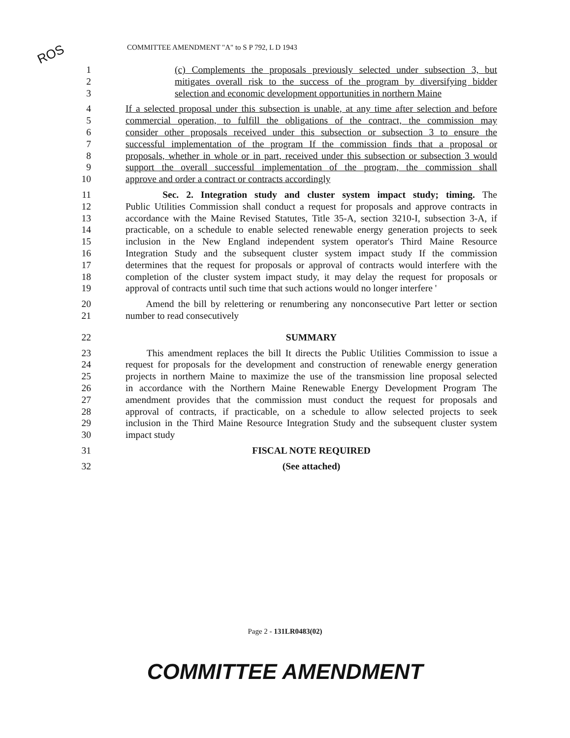ROS
COMMITTEE AMENDMENT "A" to S P 792, L D 1943
1 (c) Complements the proposals previously selected under subsection 3, but
2 mitigates overall risk to the success of the program by diversifying bidder
3 selection and economic development opportunities in northern Maine
4 If a selected proposal under this subsection is unable, at any time after selection and before
5 commercial operation, to fulfill the obligations of the contract, the commission may
6 consider other proposals received under this subsection or subsection 3 to ensure the
7 successful implementation of the program If the commission finds that a proposal or
8 proposals, whether in whole or in part, received under this subsection or subsection 3 would
9 support the overall successful implementation of the program, the commission shall
10 approve and order a contract or contracts accordingly
11 Sec. 2. Integration study and cluster system impact study; timing. The
12 Public Utilities Commission shall conduct a request for proposals and approve contracts in
13 accordance with the Maine Revised Statutes, Title 35-A, section 3210-I, subsection 3-A, if
14 practicable, on a schedule to enable selected renewable energy generation projects to seek
15 inclusion in the New England independent system operator's Third Maine Resource
16 Integration Study and the subsequent cluster system impact study If the commission
17 determines that the request for proposals or approval of contracts would interfere with the
18 completion of the cluster system impact study, it may delay the request for proposals or
19 approval of contracts until such time that such actions would no longer interfere '
20 Amend the bill by relettering or renumbering any nonconsecutive Part letter or section
21 number to read consecutively
22 SUMMARY
23 This amendment replaces the bill It directs the Public Utilities Commission to issue a
24 request for proposals for the development and construction of renewable energy generation
25 projects in northern Maine to maximize the use of the transmission line proposal selected
26 in accordance with the Northern Maine Renewable Energy Development Program The
27 amendment provides that the commission must conduct the request for proposals and
28 approval of contracts, if practicable, on a schedule to allow selected projects to seek
29 inclusion in the Third Maine Resource Integration Study and the subsequent cluster system
30 impact study
31 FISCAL NOTE REQUIRED
32 (See attached)
Page 2 - 131LR0483(02)
COMMITTEE AMENDMENT